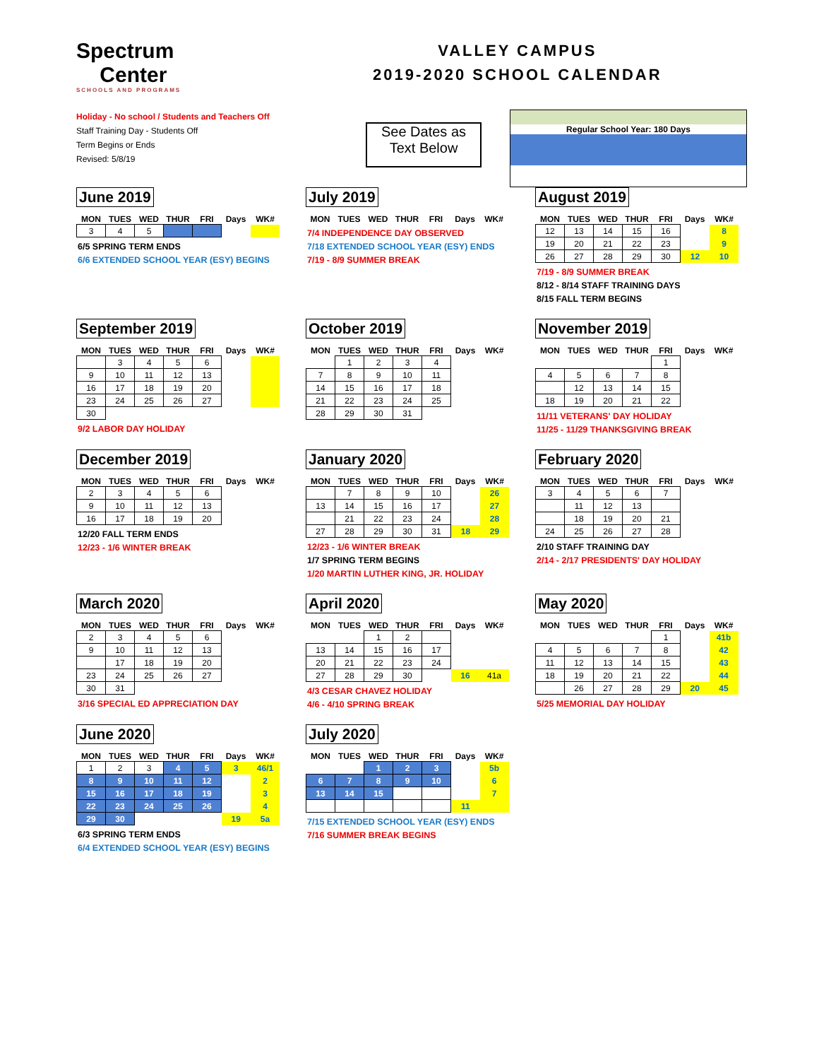Spectrum
Center
SCHOOLS AND PROGRAMS
VALLEY CAMPUS
2019-2020 SCHOOL CALENDAR
Holiday - No school / Students and Teachers Off
Staff Training Day - Students Off
Term Begins or Ends
Revised: 5/8/19
See Dates as Text Below
Regular School Year: 180 Days
June 2019
| MON | TUES | WED | THUR | FRI | Days | WK# |
| --- | --- | --- | --- | --- | --- | --- |
| 3 | 4 | 5 | | | | |
6/5 SPRING TERM ENDS
6/6 EXTENDED SCHOOL YEAR (ESY) BEGINS
July 2019
| MON | TUES | WED | THUR | FRI | Days | WK# |
| --- | --- | --- | --- | --- | --- | --- |
7/4 INDEPENDENCE DAY OBSERVED
7/18 EXTENDED SCHOOL YEAR (ESY) ENDS
7/19 - 8/9 SUMMER BREAK
August 2019
| MON | TUES | WED | THUR | FRI | Days | WK# |
| --- | --- | --- | --- | --- | --- | --- |
| 12 | 13 | 14 | 15 | 16 | | 8 |
| 19 | 20 | 21 | 22 | 23 | | 9 |
| 26 | 27 | 28 | 29 | 30 | 12 | 10 |
7/19 - 8/9 SUMMER BREAK
8/12 - 8/14 STAFF TRAINING DAYS
8/15 FALL TERM BEGINS
September 2019
| MON | TUES | WED | THUR | FRI | Days | WK# |
| --- | --- | --- | --- | --- | --- | --- |
| | 3 | 4 | 5 | 6 | | |
| 9 | 10 | 11 | 12 | 13 | | |
| 16 | 17 | 18 | 19 | 20 | | |
| 23 | 24 | 25 | 26 | 27 | | |
| 30 | | | | | | |
9/2 LABOR DAY HOLIDAY
October 2019
| MON | TUES | WED | THUR | FRI | Days | WK# |
| --- | --- | --- | --- | --- | --- | --- |
| | 1 | 2 | 3 | 4 | | |
| 7 | 8 | 9 | 10 | 11 | | |
| 14 | 15 | 16 | 17 | 18 | | |
| 21 | 22 | 23 | 24 | 25 | | |
| 28 | 29 | 30 | 31 | | | |
November 2019
| MON | TUES | WED | THUR | FRI | Days | WK# |
| --- | --- | --- | --- | --- | --- | --- |
| | | | | 1 | | |
| 4 | 5 | 6 | 7 | 8 | | |
| | 12 | 13 | 14 | 15 | | |
| 18 | 19 | 20 | 21 | 22 | | |
11/11 VETERANS' DAY HOLIDAY
11/25 - 11/29 THANKSGIVING BREAK
December 2019
| MON | TUES | WED | THUR | FRI | Days | WK# |
| --- | --- | --- | --- | --- | --- | --- |
| 2 | 3 | 4 | 5 | 6 | | |
| 9 | 10 | 11 | 12 | 13 | | |
| 16 | 17 | 18 | 19 | 20 | | |
12/20 FALL TERM ENDS
12/23 - 1/6 WINTER BREAK
January 2020
| MON | TUES | WED | THUR | FRI | Days | WK# |
| --- | --- | --- | --- | --- | --- | --- |
| | 7 | 8 | 9 | 10 | | 26 |
| 13 | 14 | 15 | 16 | 17 | | 27 |
| | 21 | 22 | 23 | 24 | | 28 |
| 27 | 28 | 29 | 30 | 31 | 18 | 29 |
12/23 - 1/6 WINTER BREAK
1/7 SPRING TERM BEGINS
1/20 MARTIN LUTHER KING, JR. HOLIDAY
February 2020
| MON | TUES | WED | THUR | FRI | Days | WK# |
| --- | --- | --- | --- | --- | --- | --- |
| 3 | 4 | 5 | 6 | 7 | | |
| | 11 | 12 | 13 | | | |
| | 18 | 19 | 20 | 21 | | |
| 24 | 25 | 26 | 27 | 28 | | |
2/10 STAFF TRAINING DAY
2/14 - 2/17 PRESIDENTS' DAY HOLIDAY
March 2020
| MON | TUES | WED | THUR | FRI | Days | WK# |
| --- | --- | --- | --- | --- | --- | --- |
| 2 | 3 | 4 | 5 | 6 | | |
| 9 | 10 | 11 | 12 | 13 | | |
| | 17 | 18 | 19 | 20 | | |
| 23 | 24 | 25 | 26 | 27 | | |
| 30 | 31 | | | | | |
3/16 SPECIAL ED APPRECIATION DAY
April 2020
| MON | TUES | WED | THUR | FRI | Days | WK# |
| --- | --- | --- | --- | --- | --- | --- |
| | | 1 | 2 | | | |
| 13 | 14 | 15 | 16 | 17 | | |
| 20 | 21 | 22 | 23 | 24 | | |
| 27 | 28 | 29 | 30 | | 16 | 41a |
4/3 CESAR CHAVEZ HOLIDAY
4/6 - 4/10 SPRING BREAK
May 2020
| MON | TUES | WED | THUR | FRI | Days | WK# |
| --- | --- | --- | --- | --- | --- | --- |
| | | | | 1 | | 41b |
| 4 | 5 | 6 | 7 | 8 | | 42 |
| 11 | 12 | 13 | 14 | 15 | | 43 |
| 18 | 19 | 20 | 21 | 22 | | 44 |
| | 26 | 27 | 28 | 29 | 20 | 45 |
5/25 MEMORIAL DAY HOLIDAY
June 2020
| MON | TUES | WED | THUR | FRI | Days | WK# |
| --- | --- | --- | --- | --- | --- | --- |
| 1 | 2 | 3 | 4 | 5 | 3 | 46/1 |
| 8 | 9 | 10 | 11 | 12 | | 2 |
| 15 | 16 | 17 | 18 | 19 | | 3 |
| 22 | 23 | 24 | 25 | 26 | | 4 |
| 29 | 30 | | | | 19 | 5a |
6/3 SPRING TERM ENDS
6/4 EXTENDED SCHOOL YEAR (ESY) BEGINS
July 2020
| MON | TUES | WED | THUR | FRI | Days | WK# |
| --- | --- | --- | --- | --- | --- | --- |
| | | 1 | 2 | 3 | | 5b |
| 6 | 7 | 8 | 9 | 10 | | 6 |
| 13 | 14 | 15 | | | | 7 |
| | | | | | 11 | |
7/15 EXTENDED SCHOOL YEAR (ESY) ENDS
7/16 SUMMER BREAK BEGINS